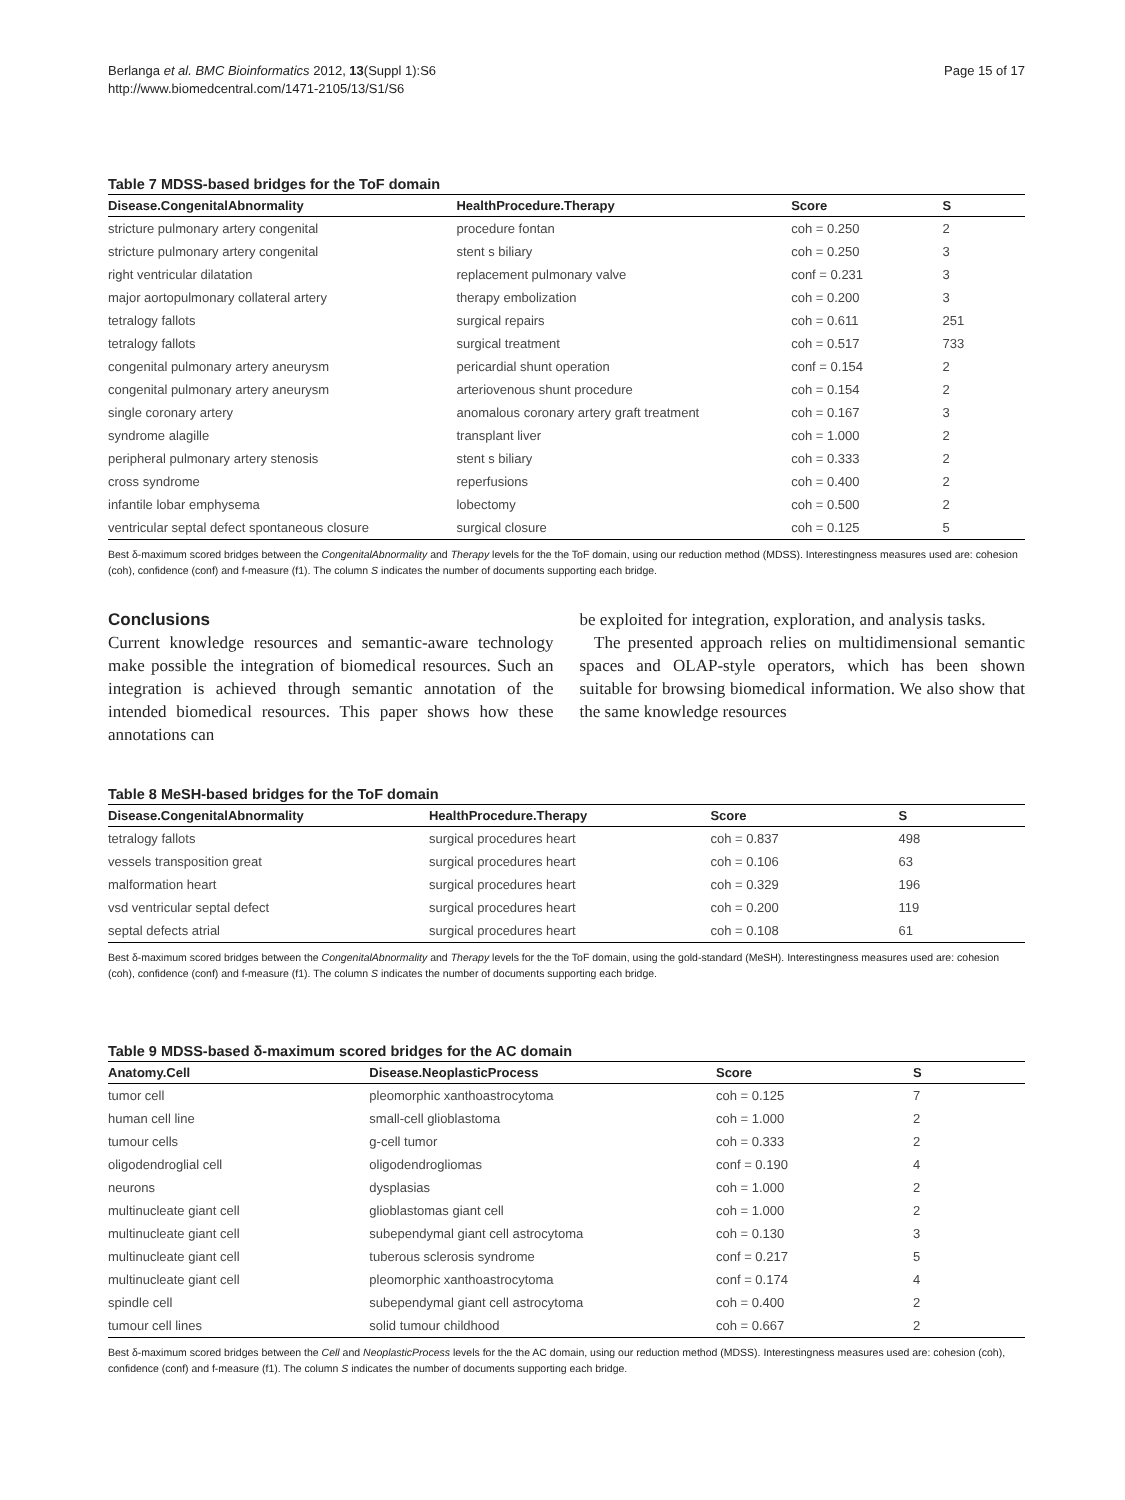Berlanga et al. BMC Bioinformatics 2012, 13(Suppl 1):S6
http://www.biomedcentral.com/1471-2105/13/S1/S6
Page 15 of 17
Table 7 MDSS-based bridges for the ToF domain
| Disease.CongenitalAbnormality | HealthProcedure.Therapy | Score | S |
| --- | --- | --- | --- |
| stricture pulmonary artery congenital | procedure fontan | coh = 0.250 | 2 |
| stricture pulmonary artery congenital | stent s biliary | coh = 0.250 | 3 |
| right ventricular dilatation | replacement pulmonary valve | conf = 0.231 | 3 |
| major aortopulmonary collateral artery | therapy embolization | coh = 0.200 | 3 |
| tetralogy fallots | surgical repairs | coh = 0.611 | 251 |
| tetralogy fallots | surgical treatment | coh = 0.517 | 733 |
| congenital pulmonary artery aneurysm | pericardial shunt operation | conf = 0.154 | 2 |
| congenital pulmonary artery aneurysm | arteriovenous shunt procedure | coh = 0.154 | 2 |
| single coronary artery | anomalous coronary artery graft treatment | coh = 0.167 | 3 |
| syndrome alagille | transplant liver | coh = 1.000 | 2 |
| peripheral pulmonary artery stenosis | stent s biliary | coh = 0.333 | 2 |
| cross syndrome | reperfusions | coh = 0.400 | 2 |
| infantile lobar emphysema | lobectomy | coh = 0.500 | 2 |
| ventricular septal defect spontaneous closure | surgical closure | coh = 0.125 | 5 |
Best δ-maximum scored bridges between the CongenitalAbnormality and Therapy levels for the the ToF domain, using our reduction method (MDSS). Interestingness measures used are: cohesion (coh), confidence (conf) and f-measure (f1). The column S indicates the number of documents supporting each bridge.
Conclusions
Current knowledge resources and semantic-aware technology make possible the integration of biomedical resources. Such an integration is achieved through semantic annotation of the intended biomedical resources. This paper shows how these annotations can
be exploited for integration, exploration, and analysis tasks.
The presented approach relies on multidimensional semantic spaces and OLAP-style operators, which has been shown suitable for browsing biomedical information. We also show that the same knowledge resources
Table 8 MeSH-based bridges for the ToF domain
| Disease.CongenitalAbnormality | HealthProcedure.Therapy | Score | S |
| --- | --- | --- | --- |
| tetralogy fallots | surgical procedures heart | coh = 0.837 | 498 |
| vessels transposition great | surgical procedures heart | coh = 0.106 | 63 |
| malformation heart | surgical procedures heart | coh = 0.329 | 196 |
| vsd ventricular septal defect | surgical procedures heart | coh = 0.200 | 119 |
| septal defects atrial | surgical procedures heart | coh = 0.108 | 61 |
Best δ-maximum scored bridges between the CongenitalAbnormality and Therapy levels for the the ToF domain, using the gold-standard (MeSH). Interestingness measures used are: cohesion (coh), confidence (conf) and f-measure (f1). The column S indicates the number of documents supporting each bridge.
Table 9 MDSS-based δ-maximum scored bridges for the AC domain
| Anatomy.Cell | Disease.NeoplasticProcess | Score | S |
| --- | --- | --- | --- |
| tumor cell | pleomorphic xanthoastrocytoma | coh = 0.125 | 7 |
| human cell line | small-cell glioblastoma | coh = 1.000 | 2 |
| tumour cells | g-cell tumor | coh = 0.333 | 2 |
| oligodendroglial cell | oligodendrogliomas | conf = 0.190 | 4 |
| neurons | dysplasias | coh = 1.000 | 2 |
| multinucleate giant cell | glioblastomas giant cell | coh = 1.000 | 2 |
| multinucleate giant cell | subependymal giant cell astrocytoma | coh = 0.130 | 3 |
| multinucleate giant cell | tuberous sclerosis syndrome | conf = 0.217 | 5 |
| multinucleate giant cell | pleomorphic xanthoastrocytoma | conf = 0.174 | 4 |
| spindle cell | subependymal giant cell astrocytoma | coh = 0.400 | 2 |
| tumour cell lines | solid tumour childhood | coh = 0.667 | 2 |
Best δ-maximum scored bridges between the Cell and NeoplasticProcess levels for the the AC domain, using our reduction method (MDSS). Interestingness measures used are: cohesion (coh), confidence (conf) and f-measure (f1). The column S indicates the number of documents supporting each bridge.